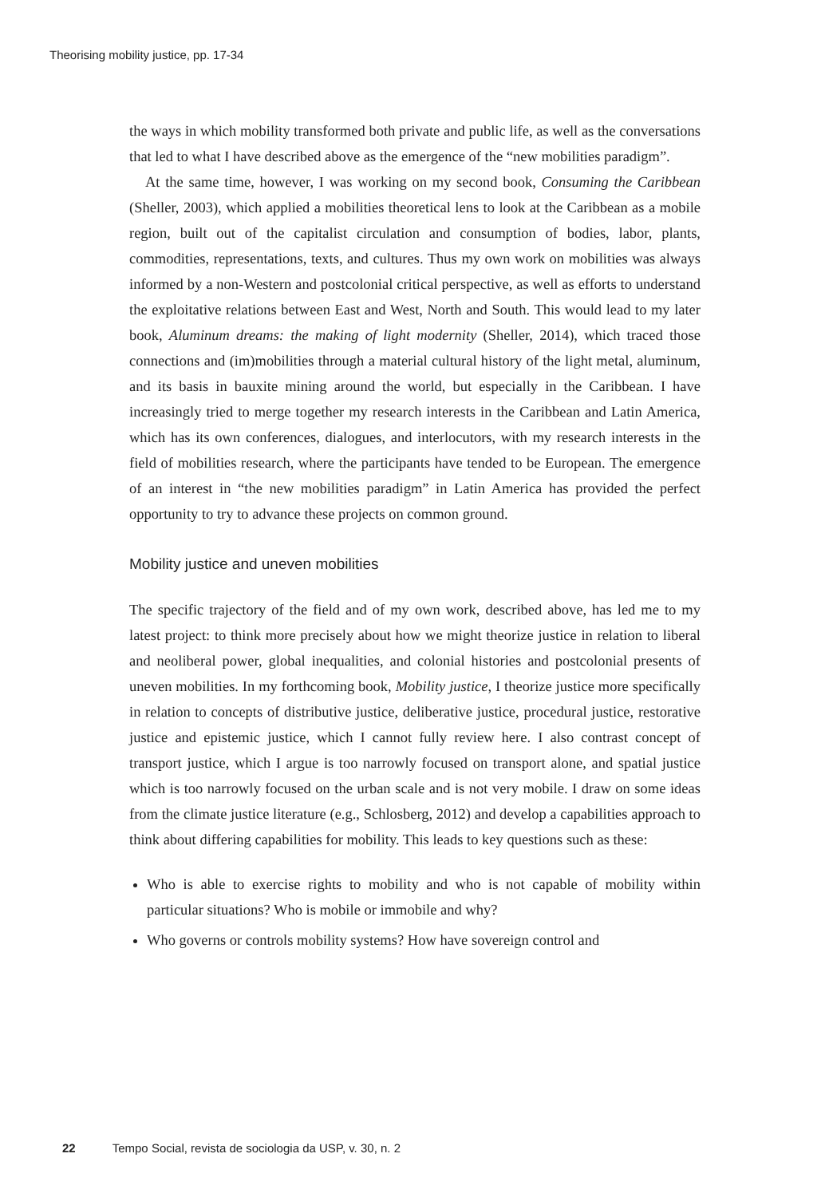Theorising mobility justice, pp. 17-34
the ways in which mobility transformed both private and public life, as well as the conversations that led to what I have described above as the emergence of the “new mobilities paradigm”.
At the same time, however, I was working on my second book, Consuming the Caribbean (Sheller, 2003), which applied a mobilities theoretical lens to look at the Caribbean as a mobile region, built out of the capitalist circulation and consumption of bodies, labor, plants, commodities, representations, texts, and cultures. Thus my own work on mobilities was always informed by a non-Western and postcolonial critical perspective, as well as efforts to understand the exploitative relations between East and West, North and South. This would lead to my later book, Aluminum dreams: the making of light modernity (Sheller, 2014), which traced those connections and (im)mobilities through a material cultural history of the light metal, aluminum, and its basis in bauxite mining around the world, but especially in the Caribbean. I have increasingly tried to merge together my research interests in the Caribbean and Latin America, which has its own conferences, dialogues, and interlocutors, with my research interests in the field of mobilities research, where the participants have tended to be European. The emergence of an interest in “the new mobilities paradigm” in Latin America has provided the perfect opportunity to try to advance these projects on common ground.
Mobility justice and uneven mobilities
The specific trajectory of the field and of my own work, described above, has led me to my latest project: to think more precisely about how we might theorize justice in relation to liberal and neoliberal power, global inequalities, and colonial histories and postcolonial presents of uneven mobilities. In my forthcoming book, Mobility justice, I theorize justice more specifically in relation to concepts of distributive justice, deliberative justice, procedural justice, restorative justice and epistemic justice, which I cannot fully review here. I also contrast concept of transport justice, which I argue is too narrowly focused on transport alone, and spatial justice which is too narrowly focused on the urban scale and is not very mobile. I draw on some ideas from the climate justice literature (e.g., Schlosberg, 2012) and develop a capabilities approach to think about differing capabilities for mobility. This leads to key questions such as these:
Who is able to exercise rights to mobility and who is not capable of mobility within particular situations? Who is mobile or immobile and why?
Who governs or controls mobility systems? How have sovereign control and
22 Tempo Social, revista de sociologia da USP, v. 30, n. 2